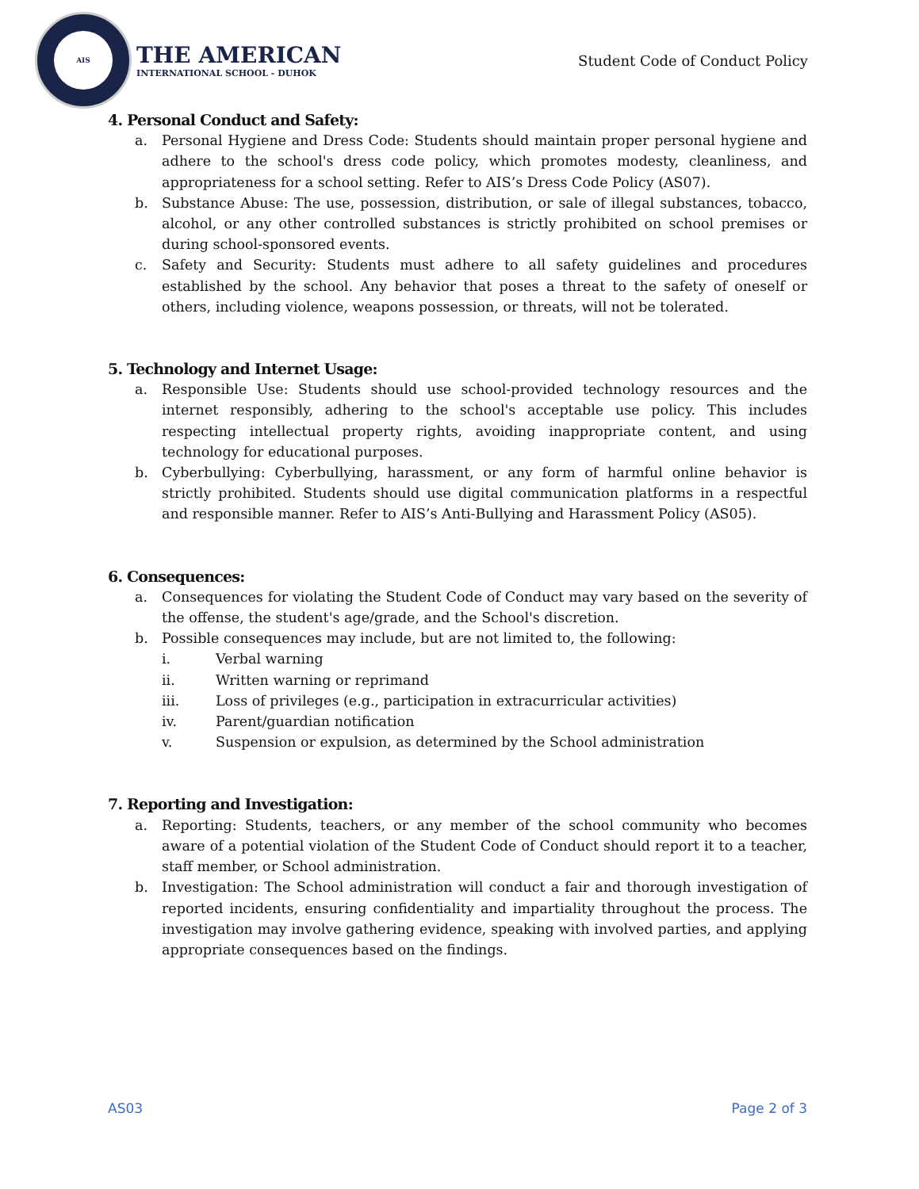AIS
THE AMERICAN
INTERNATIONAL SCHOOL - DUHOK
Student Code of Conduct Policy
4. Personal Conduct and Safety:
a. Personal Hygiene and Dress Code: Students should maintain proper personal hygiene and adhere to the school's dress code policy, which promotes modesty, cleanliness, and appropriateness for a school setting. Refer to AIS’s Dress Code Policy (AS07).
b. Substance Abuse: The use, possession, distribution, or sale of illegal substances, tobacco, alcohol, or any other controlled substances is strictly prohibited on school premises or during school-sponsored events.
c. Safety and Security: Students must adhere to all safety guidelines and procedures established by the school. Any behavior that poses a threat to the safety of oneself or others, including violence, weapons possession, or threats, will not be tolerated.
5. Technology and Internet Usage:
a. Responsible Use: Students should use school-provided technology resources and the internet responsibly, adhering to the school's acceptable use policy. This includes respecting intellectual property rights, avoiding inappropriate content, and using technology for educational purposes.
b. Cyberbullying: Cyberbullying, harassment, or any form of harmful online behavior is strictly prohibited. Students should use digital communication platforms in a respectful and responsible manner. Refer to AIS’s Anti-Bullying and Harassment Policy (AS05).
6. Consequences:
a. Consequences for violating the Student Code of Conduct may vary based on the severity of the offense, the student's age/grade, and the School's discretion.
b. Possible consequences may include, but are not limited to, the following:
i. Verbal warning
ii. Written warning or reprimand
iii. Loss of privileges (e.g., participation in extracurricular activities)
iv. Parent/guardian notification
v. Suspension or expulsion, as determined by the School administration
7. Reporting and Investigation:
a. Reporting: Students, teachers, or any member of the school community who becomes aware of a potential violation of the Student Code of Conduct should report it to a teacher, staff member, or School administration.
b. Investigation: The School administration will conduct a fair and thorough investigation of reported incidents, ensuring confidentiality and impartiality throughout the process. The investigation may involve gathering evidence, speaking with involved parties, and applying appropriate consequences based on the findings.
AS03 Page 2 of 3